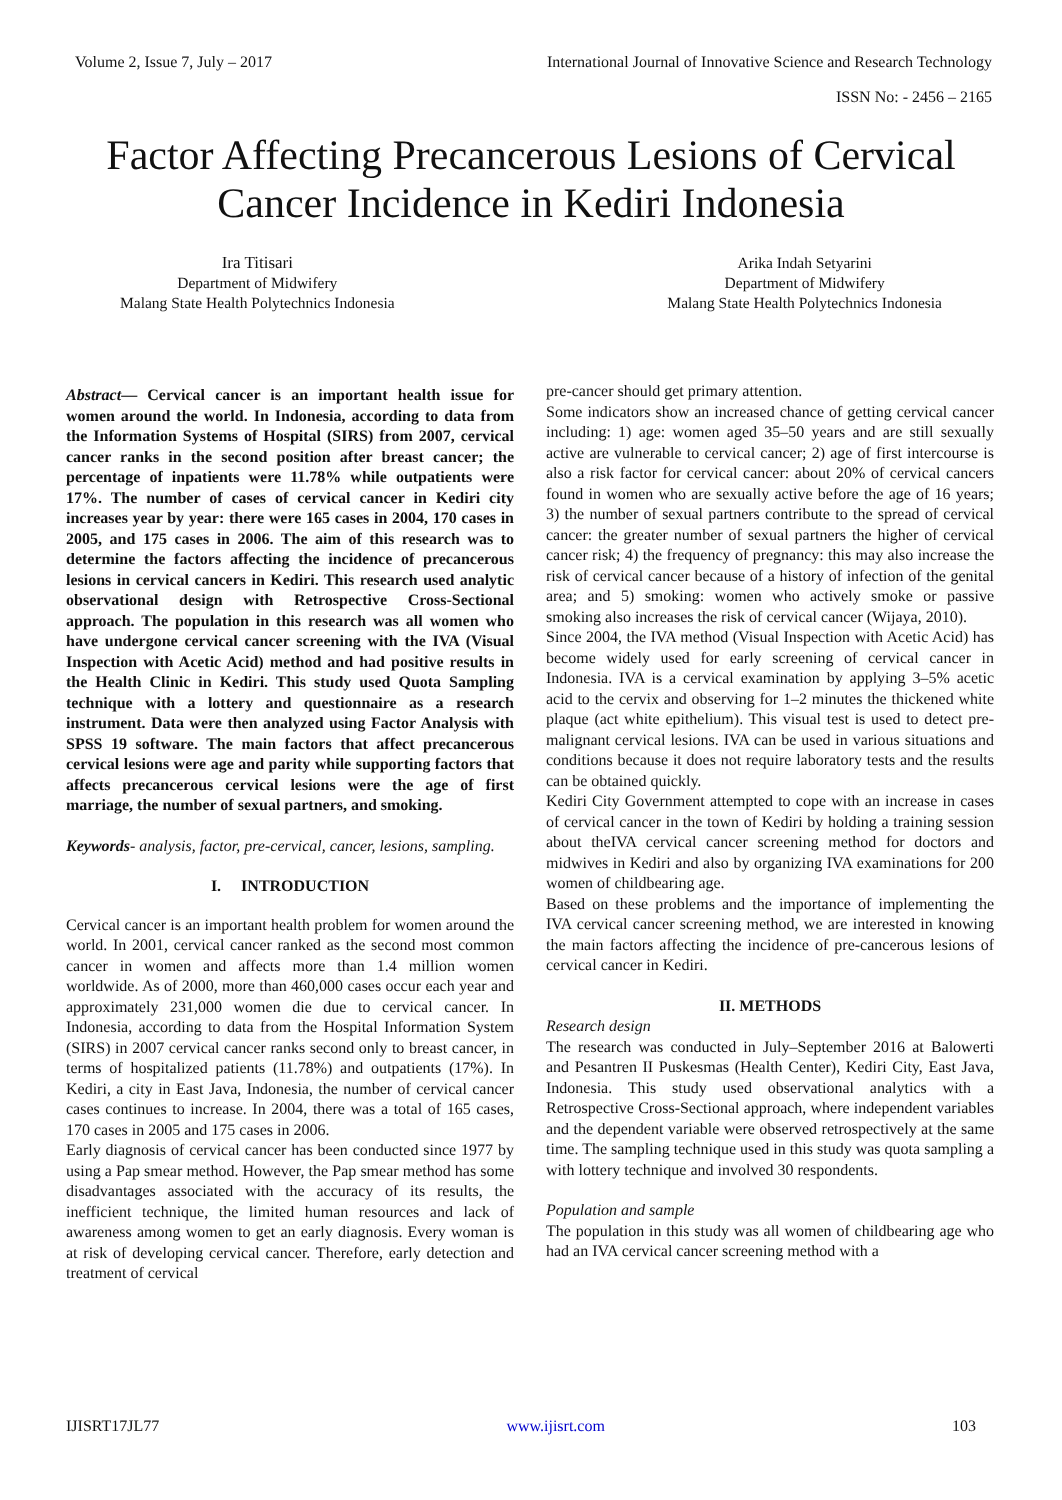Volume 2, Issue 7, July – 2017 International Journal of Innovative Science and Research Technology
ISSN No: - 2456 – 2165
Factor Affecting Precancerous Lesions of Cervical Cancer Incidence in Kediri Indonesia
Ira Titisari
Department of Midwifery
Malang State Health Polytechnics Indonesia
Arika Indah Setyarini
Department of Midwifery
Malang State Health Polytechnics Indonesia
Abstract— Cervical cancer is an important health issue for women around the world. In Indonesia, according to data from the Information Systems of Hospital (SIRS) from 2007, cervical cancer ranks in the second position after breast cancer; the percentage of inpatients were 11.78% while outpatients were 17%. The number of cases of cervical cancer in Kediri city increases year by year: there were 165 cases in 2004, 170 cases in 2005, and 175 cases in 2006. The aim of this research was to determine the factors affecting the incidence of precancerous lesions in cervical cancers in Kediri. This research used analytic observational design with Retrospective Cross-Sectional approach. The population in this research was all women who have undergone cervical cancer screening with the IVA (Visual Inspection with Acetic Acid) method and had positive results in the Health Clinic in Kediri. This study used Quota Sampling technique with a lottery and questionnaire as a research instrument. Data were then analyzed using Factor Analysis with SPSS 19 software. The main factors that affect precancerous cervical lesions were age and parity while supporting factors that affects precancerous cervical lesions were the age of first marriage, the number of sexual partners, and smoking.
Keywords- analysis, factor, pre-cervical, cancer, lesions, sampling.
I. INTRODUCTION
Cervical cancer is an important health problem for women around the world. In 2001, cervical cancer ranked as the second most common cancer in women and affects more than 1.4 million women worldwide. As of 2000, more than 460,000 cases occur each year and approximately 231,000 women die due to cervical cancer. In Indonesia, according to data from the Hospital Information System (SIRS) in 2007 cervical cancer ranks second only to breast cancer, in terms of hospitalized patients (11.78%) and outpatients (17%). In Kediri, a city in East Java, Indonesia, the number of cervical cancer cases continues to increase. In 2004, there was a total of 165 cases, 170 cases in 2005 and 175 cases in 2006.
Early diagnosis of cervical cancer has been conducted since 1977 by using a Pap smear method. However, the Pap smear method has some disadvantages associated with the accuracy of its results, the inefficient technique, the limited human resources and lack of awareness among women to get an early diagnosis. Every woman is at risk of developing cervical cancer. Therefore, early detection and treatment of cervical
pre-cancer should get primary attention.
Some indicators show an increased chance of getting cervical cancer including: 1) age: women aged 35–50 years and are still sexually active are vulnerable to cervical cancer; 2) age of first intercourse is also a risk factor for cervical cancer: about 20% of cervical cancers found in women who are sexually active before the age of 16 years; 3) the number of sexual partners contribute to the spread of cervical cancer: the greater number of sexual partners the higher of cervical cancer risk; 4) the frequency of pregnancy: this may also increase the risk of cervical cancer because of a history of infection of the genital area; and 5) smoking: women who actively smoke or passive smoking also increases the risk of cervical cancer (Wijaya, 2010).
Since 2004, the IVA method (Visual Inspection with Acetic Acid) has become widely used for early screening of cervical cancer in Indonesia. IVA is a cervical examination by applying 3–5% acetic acid to the cervix and observing for 1–2 minutes the thickened white plaque (act white epithelium). This visual test is used to detect pre-malignant cervical lesions. IVA can be used in various situations and conditions because it does not require laboratory tests and the results can be obtained quickly.
Kediri City Government attempted to cope with an increase in cases of cervical cancer in the town of Kediri by holding a training session about theIVA cervical cancer screening method for doctors and midwives in Kediri and also by organizing IVA examinations for 200 women of childbearing age.
Based on these problems and the importance of implementing the IVA cervical cancer screening method, we are interested in knowing the main factors affecting the incidence of pre-cancerous lesions of cervical cancer in Kediri.
II. METHODS
Research design
The research was conducted in July–September 2016 at Balowerti and Pesantren II Puskesmas (Health Center), Kediri City, East Java, Indonesia. This study used observational analytics with a Retrospective Cross-Sectional approach, where independent variables and the dependent variable were observed retrospectively at the same time. The sampling technique used in this study was quota sampling a with lottery technique and involved 30 respondents.
Population and sample
The population in this study was all women of childbearing age who had an IVA cervical cancer screening method with a
IJISRT17JL77 www.ijisrt.com 103